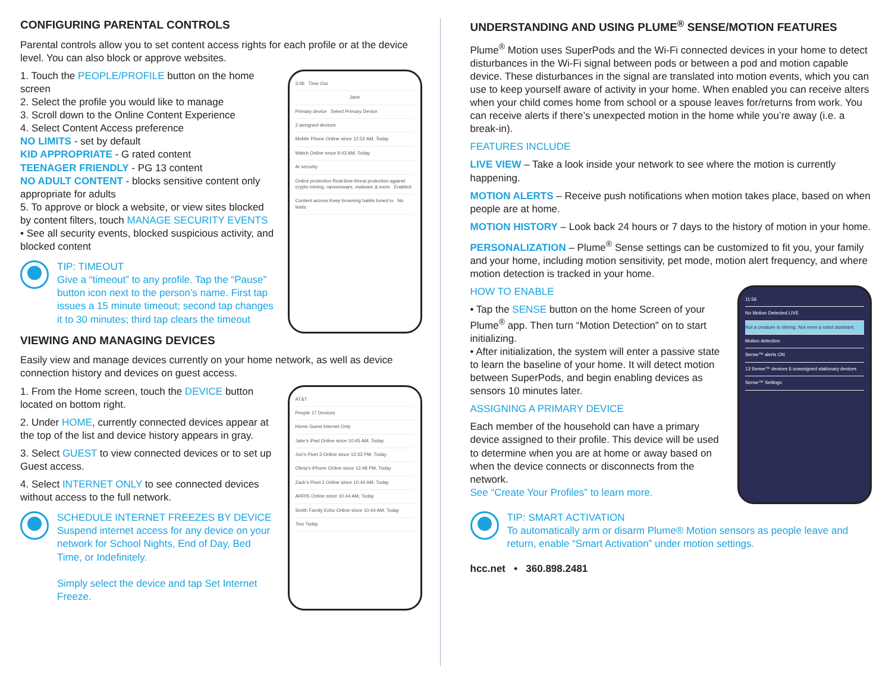CONFIGURING PARENTAL CONTROLS
Parental controls allow you to set content access rights for each profile or at the device level. You can also block or approve websites.
1. Touch the PEOPLE/PROFILE button on the home screen
2. Select the profile you would like to manage
3. Scroll down to the Online Content Experience
4. Select Content Access preference
NO LIMITS - set by default
KID APPROPRIATE - G rated content
TEENAGER FRIENDLY - PG 13 content
NO ADULT CONTENT - blocks sensitive content only appropriate for adults
5. To approve or block a website, or view sites blocked by content filters, touch MANAGE SECURITY EVENTS
• See all security events, blocked suspicious activity, and blocked content
TIP: TIMEOUT
Give a “timeout” to any profile. Tap the “Pause” button icon next to the person’s name. First tap issues a 15 minute timeout; second tap changes it to 30 minutes; third tap clears the timeout
3:06 Time Out
Jane
Primary device Select Primary Device
2 assigned devices
Mobile Phone Online since 12:52 AM, Today
Watch Online since 9:43 AM, Today
AI security
Online protection Real-time threat protection against crypto-mining, ransomware, malware & more Enabled
Content access Keep browsing habits tuned to No limits
VIEWING AND MANAGING DEVICES
Easily view and manage devices currently on your home network, as well as device connection history and devices on guest access.
1. From the Home screen, touch the DEVICE button located on bottom right.
2. Under HOME, currently connected devices appear at the top of the list and device history appears in gray.
3. Select GUEST to view connected devices or to set up Guest access.
4. Select INTERNET ONLY to see connected devices without access to the full network.
SCHEDULE INTERNET FREEZES BY DEVICE
Suspend internet access for any device on your network for School Nights, End of Day, Bed Time, or Indefinitely.
Simply select the device and tap Set Internet Freeze.
AT&T
People 17 Devices
Home Guest Internet Only
Jake’s iPad Online since 10:45 AM, Today
Jon’s Pixel 3 Online since 12:33 PM, Today
Olivia’s iPhone Online since 12:48 PM, Today
Zack’s Pixel 2 Online since 10:44 AM, Today
ARRIS Online since 10:44 AM, Today
Smith Family Echo Online since 10:44 AM, Today
Tivo Today
UNDERSTANDING AND USING PLUME<sup>®</sup> SENSE/MOTION FEATURES
Plume<sup>®</sup> Motion uses SuperPods and the Wi-Fi connected devices in your home to detect disturbances in the Wi-Fi signal between pods or between a pod and motion capable device. These disturbances in the signal are translated into motion events, which you can use to keep yourself aware of activity in your home. When enabled you can receive alters when your child comes home from school or a spouse leaves for/returns from work. You can receive alerts if there’s unexpected motion in the home while you’re away (i.e. a break-in).
FEATURES INCLUDE
LIVE VIEW – Take a look inside your network to see where the motion is currently happening.
MOTION ALERTS – Receive push notifications when motion takes place, based on when people are at home.
MOTION HISTORY – Look back 24 hours or 7 days to the history of motion in your home.
PERSONALIZATION – Plume<sup>®</sup> Sense settings can be customized to fit you, your family and your home, including motion sensitivity, pet mode, motion alert frequency, and where motion detection is tracked in your home.
HOW TO ENABLE
• Tap the SENSE button on the home Screen of your Plume<sup>®</sup> app. Then turn “Motion Detection” on to start initializing.
• After initialization, the system will enter a passive state to learn the baseline of your home. It will detect motion between SuperPods, and begin enabling devices as sensors 10 minutes later.
ASSIGNING A PRIMARY DEVICE
Each member of the household can have a primary device assigned to their profile. This device will be used to determine when you are at home or away based on when the device connects or disconnects from the network.
See “Create Your Profiles” to learn more.
11:56
No Motion Detected LIVE
Not a creature is stirring. Not even a robot assistant.
Motion detection
Sense™ alerts ON
13 Sense™ devices 6 unassigned stationary devices
Sense™ Settings
TIP: SMART ACTIVATION
To automatically arm or disarm Plume® Motion sensors as people leave and return, enable “Smart Activation” under motion settings.
hcc.net • 360.898.2481